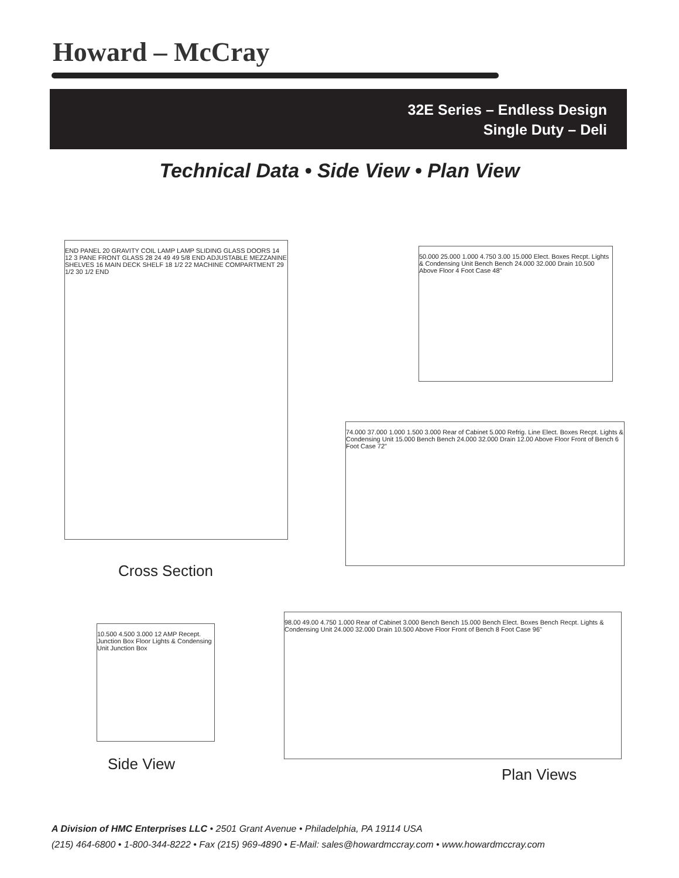Howard – McCray
32E Series – Endless Design
Single Duty – Deli
Technical Data • Side View • Plan View
END PANEL 20 GRAVITY COIL LAMP LAMP SLIDING GLASS DOORS 14 12 3 PANE FRONT GLASS 28 24 49 49 5/8 END ADJUSTABLE MEZZANINE SHELVES 16 MAIN DECK SHELF 18 1/2 22 MACHINE COMPARTMENT 29 1/2 30 1/2 END
Cross Section
50.000 25.000 1.000 4.750 3.00 15.000 Elect. Boxes Recpt. Lights & Condensing Unit Bench Bench 24.000 32.000 Drain 10.500 Above Floor 4 Foot Case 48"
74.000 37.000 1.000 1.500 3.000 Rear of Cabinet 5.000 Refrig. Line Elect. Boxes Recpt. Lights & Condensing Unit 15.000 Bench Bench 24.000 32.000 Drain 12.00 Above Floor Front of Bench 6 Foot Case 72"
10.500 4.500 3.000 12 AMP Recept. Junction Box Floor Lights & Condensing Unit Junction Box
Side View
98.00 49.00 4.750 1.000 Rear of Cabinet 3.000 Bench Bench 15.000 Bench Elect. Boxes Bench Recpt. Lights & Condensing Unit 24.000 32.000 Drain 10.500 Above Floor Front of Bench 8 Foot Case 96"
Plan Views
A Division of HMC Enterprises LLC • 2501 Grant Avenue • Philadelphia, PA 19114 USA
(215) 464-6800 • 1-800-344-8222 • Fax (215) 969-4890 • E-Mail: sales@howardmccray.com • www.howardmccray.com